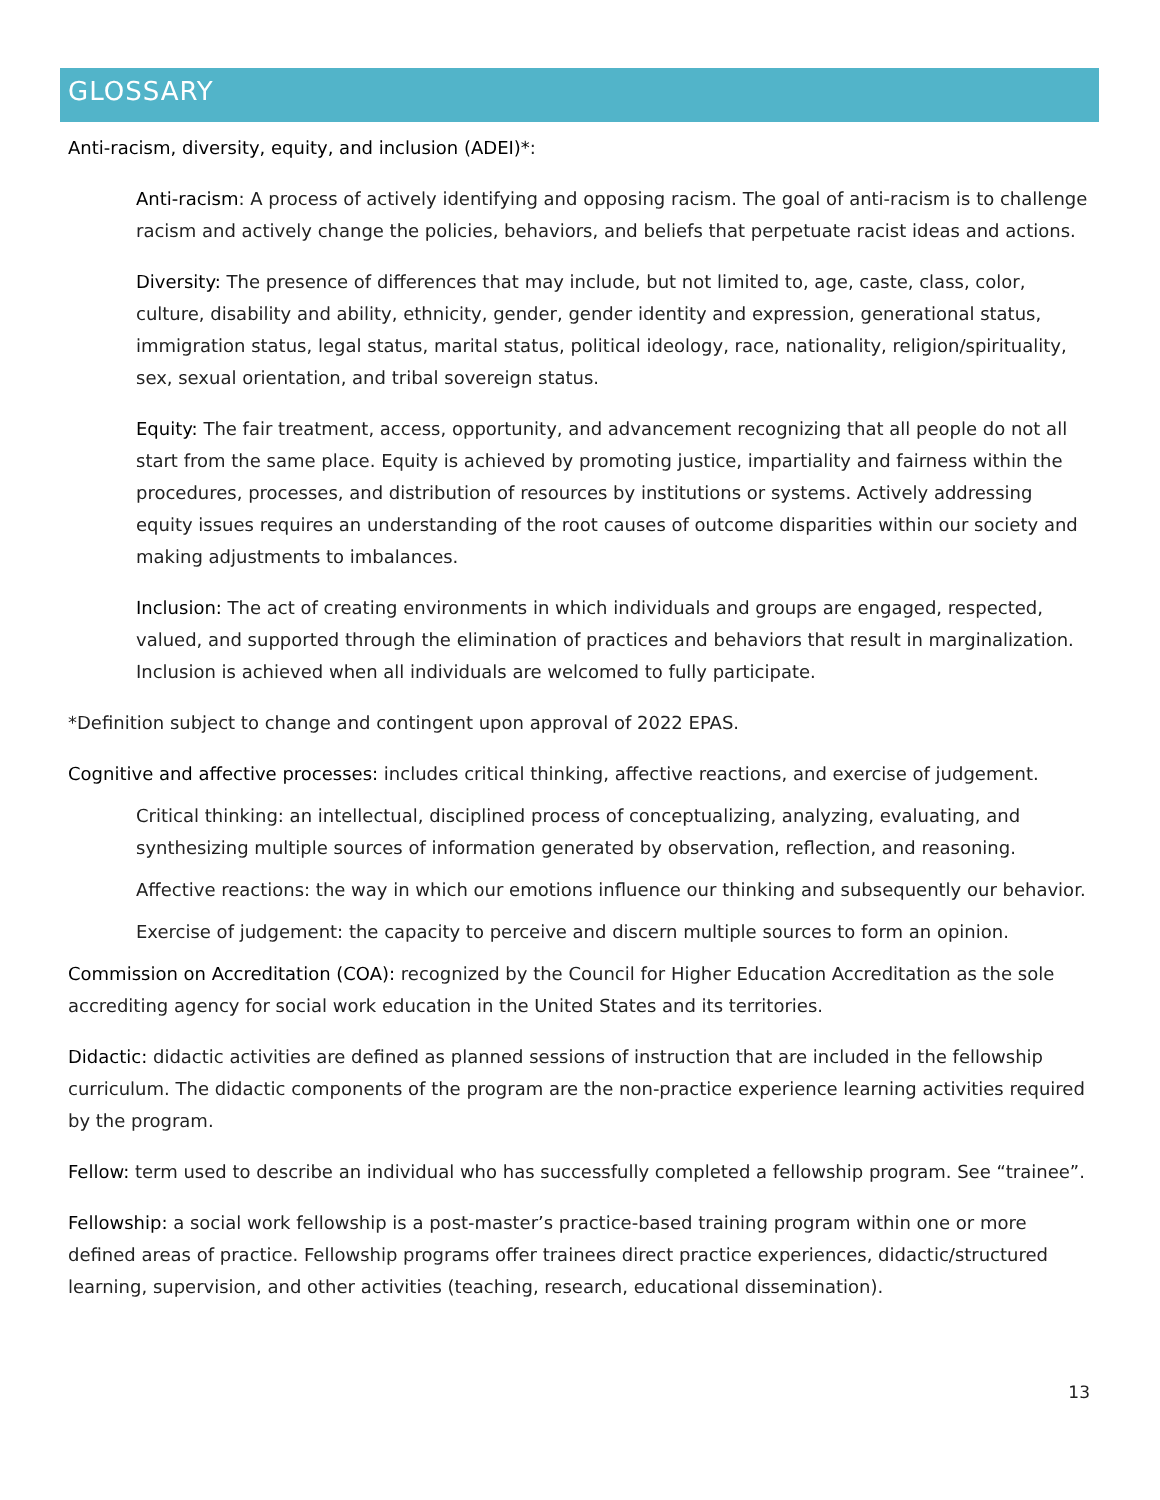GLOSSARY
Anti-racism, diversity, equity, and inclusion (ADEI)*:
Anti-racism: A process of actively identifying and opposing racism. The goal of anti-racism is to challenge racism and actively change the policies, behaviors, and beliefs that perpetuate racist ideas and actions.
Diversity: The presence of differences that may include, but not limited to, age, caste, class, color, culture, disability and ability, ethnicity, gender, gender identity and expression, generational status, immigration status, legal status, marital status, political ideology, race, nationality, religion/spirituality, sex, sexual orientation, and tribal sovereign status.
Equity: The fair treatment, access, opportunity, and advancement recognizing that all people do not all start from the same place. Equity is achieved by promoting justice, impartiality and fairness within the procedures, processes, and distribution of resources by institutions or systems. Actively addressing equity issues requires an understanding of the root causes of outcome disparities within our society and making adjustments to imbalances.
Inclusion: The act of creating environments in which individuals and groups are engaged, respected, valued, and supported through the elimination of practices and behaviors that result in marginalization. Inclusion is achieved when all individuals are welcomed to fully participate.
*Definition subject to change and contingent upon approval of 2022 EPAS.
Cognitive and affective processes: includes critical thinking, affective reactions, and exercise of judgement.
Critical thinking: an intellectual, disciplined process of conceptualizing, analyzing, evaluating, and synthesizing multiple sources of information generated by observation, reflection, and reasoning.
Affective reactions: the way in which our emotions influence our thinking and subsequently our behavior.
Exercise of judgement: the capacity to perceive and discern multiple sources to form an opinion.
Commission on Accreditation (COA): recognized by the Council for Higher Education Accreditation as the sole accrediting agency for social work education in the United States and its territories.
Didactic: didactic activities are defined as planned sessions of instruction that are included in the fellowship curriculum. The didactic components of the program are the non-practice experience learning activities required by the program.
Fellow: term used to describe an individual who has successfully completed a fellowship program. See “trainee”.
Fellowship: a social work fellowship is a post-master’s practice-based training program within one or more defined areas of practice. Fellowship programs offer trainees direct practice experiences, didactic/structured learning, supervision, and other activities (teaching, research, educational dissemination).
13